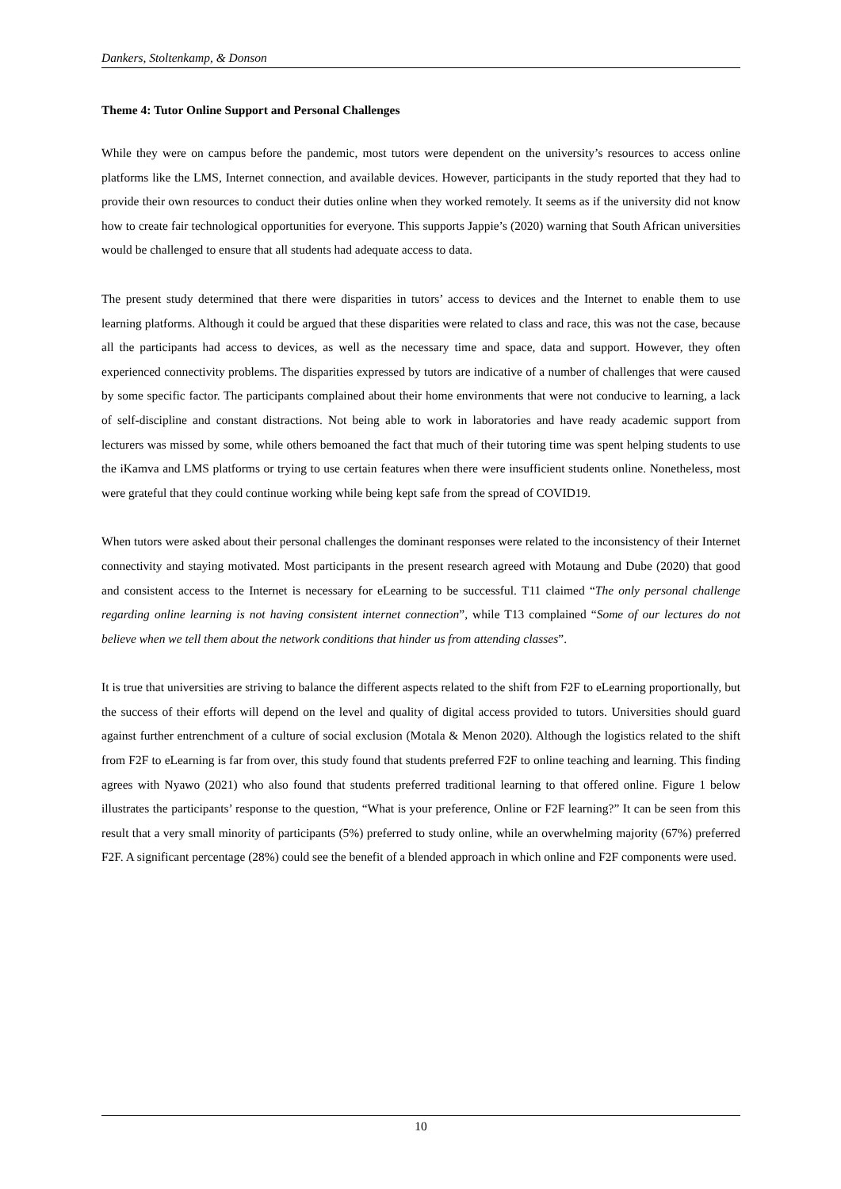Dankers, Stoltenkamp, & Donson
Theme 4: Tutor Online Support and Personal Challenges
While they were on campus before the pandemic, most tutors were dependent on the university’s resources to access online platforms like the LMS, Internet connection, and available devices. However, participants in the study reported that they had to provide their own resources to conduct their duties online when they worked remotely. It seems as if the university did not know how to create fair technological opportunities for everyone. This supports Jappie’s (2020) warning that South African universities would be challenged to ensure that all students had adequate access to data.
The present study determined that there were disparities in tutors’ access to devices and the Internet to enable them to use learning platforms. Although it could be argued that these disparities were related to class and race, this was not the case, because all the participants had access to devices, as well as the necessary time and space, data and support. However, they often experienced connectivity problems. The disparities expressed by tutors are indicative of a number of challenges that were caused by some specific factor. The participants complained about their home environments that were not conducive to learning, a lack of self-discipline and constant distractions. Not being able to work in laboratories and have ready academic support from lecturers was missed by some, while others bemoaned the fact that much of their tutoring time was spent helping students to use the iKamva and LMS platforms or trying to use certain features when there were insufficient students online. Nonetheless, most were grateful that they could continue working while being kept safe from the spread of COVID19.
When tutors were asked about their personal challenges the dominant responses were related to the inconsistency of their Internet connectivity and staying motivated. Most participants in the present research agreed with Motaung and Dube (2020) that good and consistent access to the Internet is necessary for eLearning to be successful. T11 claimed “The only personal challenge regarding online learning is not having consistent internet connection”, while T13 complained “Some of our lectures do not believe when we tell them about the network conditions that hinder us from attending classes”.
It is true that universities are striving to balance the different aspects related to the shift from F2F to eLearning proportionally, but the success of their efforts will depend on the level and quality of digital access provided to tutors. Universities should guard against further entrenchment of a culture of social exclusion (Motala & Menon 2020). Although the logistics related to the shift from F2F to eLearning is far from over, this study found that students preferred F2F to online teaching and learning. This finding agrees with Nyawo (2021) who also found that students preferred traditional learning to that offered online. Figure 1 below illustrates the participants’ response to the question, “What is your preference, Online or F2F learning?” It can be seen from this result that a very small minority of participants (5%) preferred to study online, while an overwhelming majority (67%) preferred F2F. A significant percentage (28%) could see the benefit of a blended approach in which online and F2F components were used.
10